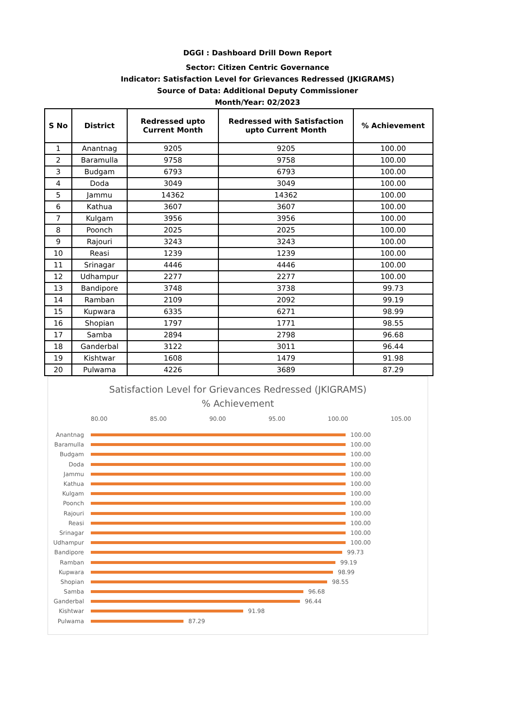DGGI : Dashboard Drill Down Report
Sector: Citizen Centric Governance
Indicator: Satisfaction Level for Grievances Redressed (JKIGRAMS)
Source of Data: Additional Deputy Commissioner
Month/Year: 02/2023
| S No | District | Redressed upto Current Month | Redressed with Satisfaction upto Current Month | % Achievement |
| --- | --- | --- | --- | --- |
| 1 | Anantnag | 9205 | 9205 | 100.00 |
| 2 | Baramulla | 9758 | 9758 | 100.00 |
| 3 | Budgam | 6793 | 6793 | 100.00 |
| 4 | Doda | 3049 | 3049 | 100.00 |
| 5 | Jammu | 14362 | 14362 | 100.00 |
| 6 | Kathua | 3607 | 3607 | 100.00 |
| 7 | Kulgam | 3956 | 3956 | 100.00 |
| 8 | Poonch | 2025 | 2025 | 100.00 |
| 9 | Rajouri | 3243 | 3243 | 100.00 |
| 10 | Reasi | 1239 | 1239 | 100.00 |
| 11 | Srinagar | 4446 | 4446 | 100.00 |
| 12 | Udhampur | 2277 | 2277 | 100.00 |
| 13 | Bandipore | 3748 | 3738 | 99.73 |
| 14 | Ramban | 2109 | 2092 | 99.19 |
| 15 | Kupwara | 6335 | 6271 | 98.99 |
| 16 | Shopian | 1797 | 1771 | 98.55 |
| 17 | Samba | 2894 | 2798 | 96.68 |
| 18 | Ganderbal | 3122 | 3011 | 96.44 |
| 19 | Kishtwar | 1608 | 1479 | 91.98 |
| 20 | Pulwama | 4226 | 3689 | 87.29 |
Satisfaction Level for Grievances Redressed (JKIGRAMS)
% Achievement
80.00 85.00 90.00 95.00 100.00 105.00
Anantnag 100.00
Baramulla 100.00
Budgam 100.00
Doda 100.00
Jammu 100.00
Kathua 100.00
Kulgam 100.00
Poonch 100.00
Rajouri 100.00
Reasi 100.00
Srinagar 100.00
Udhampur 100.00
Bandipore 99.73
Ramban 99.19
Kupwara 98.99
Shopian 98.55
Samba 96.68
Ganderbal 96.44
Kishtwar 91.98
Pulwama 87.29